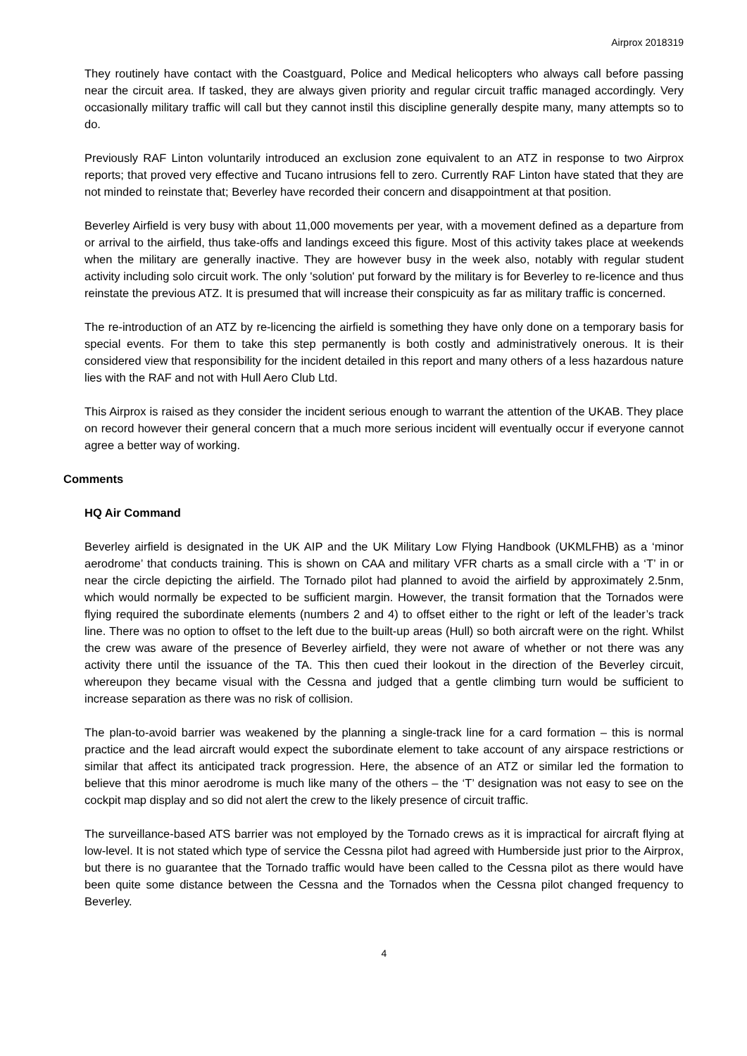Airprox 2018319
They routinely have contact with the Coastguard, Police and Medical helicopters who always call before passing near the circuit area. If tasked, they are always given priority and regular circuit traffic managed accordingly. Very occasionally military traffic will call but they cannot instil this discipline generally despite many, many attempts so to do.
Previously RAF Linton voluntarily introduced an exclusion zone equivalent to an ATZ in response to two Airprox reports; that proved very effective and Tucano intrusions fell to zero. Currently RAF Linton have stated that they are not minded to reinstate that; Beverley have recorded their concern and disappointment at that position.
Beverley Airfield is very busy with about 11,000 movements per year, with a movement defined as a departure from or arrival to the airfield, thus take-offs and landings exceed this figure. Most of this activity takes place at weekends when the military are generally inactive. They are however busy in the week also, notably with regular student activity including solo circuit work. The only 'solution' put forward by the military is for Beverley to re-licence and thus reinstate the previous ATZ. It is presumed that will increase their conspicuity as far as military traffic is concerned.
The re-introduction of an ATZ by re-licencing the airfield is something they have only done on a temporary basis for special events. For them to take this step permanently is both costly and administratively onerous. It is their considered view that responsibility for the incident detailed in this report and many others of a less hazardous nature lies with the RAF and not with Hull Aero Club Ltd.
This Airprox is raised as they consider the incident serious enough to warrant the attention of the UKAB. They place on record however their general concern that a much more serious incident will eventually occur if everyone cannot agree a better way of working.
Comments
HQ Air Command
Beverley airfield is designated in the UK AIP and the UK Military Low Flying Handbook (UKMLFHB) as a ‘minor aerodrome’ that conducts training. This is shown on CAA and military VFR charts as a small circle with a ‘T’ in or near the circle depicting the airfield. The Tornado pilot had planned to avoid the airfield by approximately 2.5nm, which would normally be expected to be sufficient margin. However, the transit formation that the Tornados were flying required the subordinate elements (numbers 2 and 4) to offset either to the right or left of the leader’s track line. There was no option to offset to the left due to the built-up areas (Hull) so both aircraft were on the right. Whilst the crew was aware of the presence of Beverley airfield, they were not aware of whether or not there was any activity there until the issuance of the TA. This then cued their lookout in the direction of the Beverley circuit, whereupon they became visual with the Cessna and judged that a gentle climbing turn would be sufficient to increase separation as there was no risk of collision.
The plan-to-avoid barrier was weakened by the planning a single-track line for a card formation – this is normal practice and the lead aircraft would expect the subordinate element to take account of any airspace restrictions or similar that affect its anticipated track progression. Here, the absence of an ATZ or similar led the formation to believe that this minor aerodrome is much like many of the others – the ‘T’ designation was not easy to see on the cockpit map display and so did not alert the crew to the likely presence of circuit traffic.
The surveillance-based ATS barrier was not employed by the Tornado crews as it is impractical for aircraft flying at low-level. It is not stated which type of service the Cessna pilot had agreed with Humberside just prior to the Airprox, but there is no guarantee that the Tornado traffic would have been called to the Cessna pilot as there would have been quite some distance between the Cessna and the Tornados when the Cessna pilot changed frequency to Beverley.
4